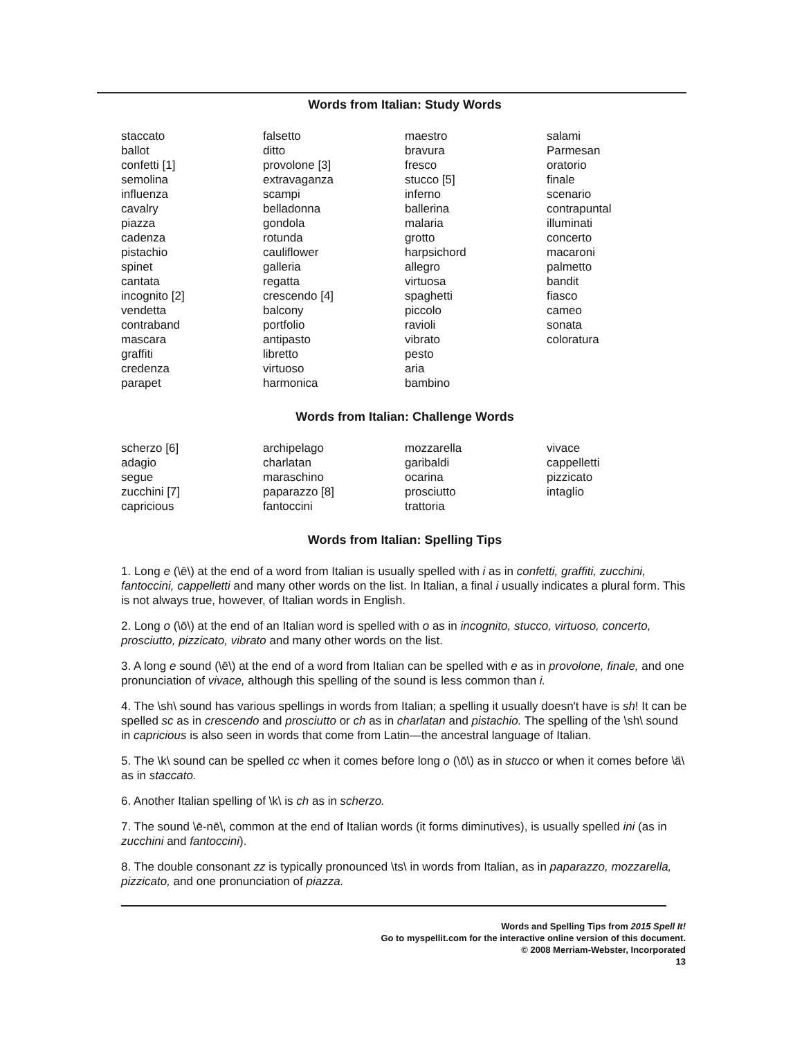Words from Italian: Study Words
staccato
ballot
confetti [1]
semolina
influenza
cavalry
piazza
cadenza
pistachio
spinet
cantata
incognito [2]
vendetta
contraband
mascara
graffiti
credenza
parapet
falsetto
ditto
provolone [3]
extravaganza
scampi
belladonna
gondola
rotunda
cauliflower
galleria
regatta
crescendo [4]
balcony
portfolio
antipasto
libretto
virtuoso
harmonica
maestro
bravura
fresco
stucco [5]
inferno
ballerina
malaria
grotto
harpsichord
allegro
virtuosa
spaghetti
piccolo
ravioli
vibrato
pesto
aria
bambino
salami
Parmesan
oratorio
finale
scenario
contrapuntal
illuminati
concerto
macaroni
palmetto
bandit
fiasco
cameo
sonata
coloratura
Words from Italian: Challenge Words
scherzo [6]
adagio
segue
zucchini [7]
capricious
archipelago
charlatan
maraschino
paparazzo [8]
fantoccini
mozzarella
garibaldi
ocarina
prosciutto
trattoria
vivace
cappelletti
pizzicato
intaglio
Words from Italian: Spelling Tips
1. Long e (\ē\) at the end of a word from Italian is usually spelled with i as in confetti, graffiti, zucchini, fantoccini, cappelletti and many other words on the list. In Italian, a final i usually indicates a plural form. This is not always true, however, of Italian words in English.
2. Long o (\ō\) at the end of an Italian word is spelled with o as in incognito, stucco, virtuoso, concerto, prosciutto, pizzicato, vibrato and many other words on the list.
3. A long e sound (\ē\) at the end of a word from Italian can be spelled with e as in provolone, finale, and one pronunciation of vivace, although this spelling of the sound is less common than i.
4. The \sh\ sound has various spellings in words from Italian; a spelling it usually doesn't have is sh! It can be spelled sc as in crescendo and prosciutto or ch as in charlatan and pistachio. The spelling of the \sh\ sound in capricious is also seen in words that come from Latin—the ancestral language of Italian.
5. The \k\ sound can be spelled cc when it comes before long o (\ō\) as in stucco or when it comes before \ä\ as in staccato.
6. Another Italian spelling of \k\ is ch as in scherzo.
7. The sound \ē-nē\, common at the end of Italian words (it forms diminutives), is usually spelled ini (as in zucchini and fantoccini).
8. The double consonant zz is typically pronounced \ts\ in words from Italian, as in paparazzo, mozzarella, pizzicato, and one pronunciation of piazza.
Words and Spelling Tips from 2015 Spell It!
Go to myspellit.com for the interactive online version of this document.
© 2008 Merriam-Webster, Incorporated
13